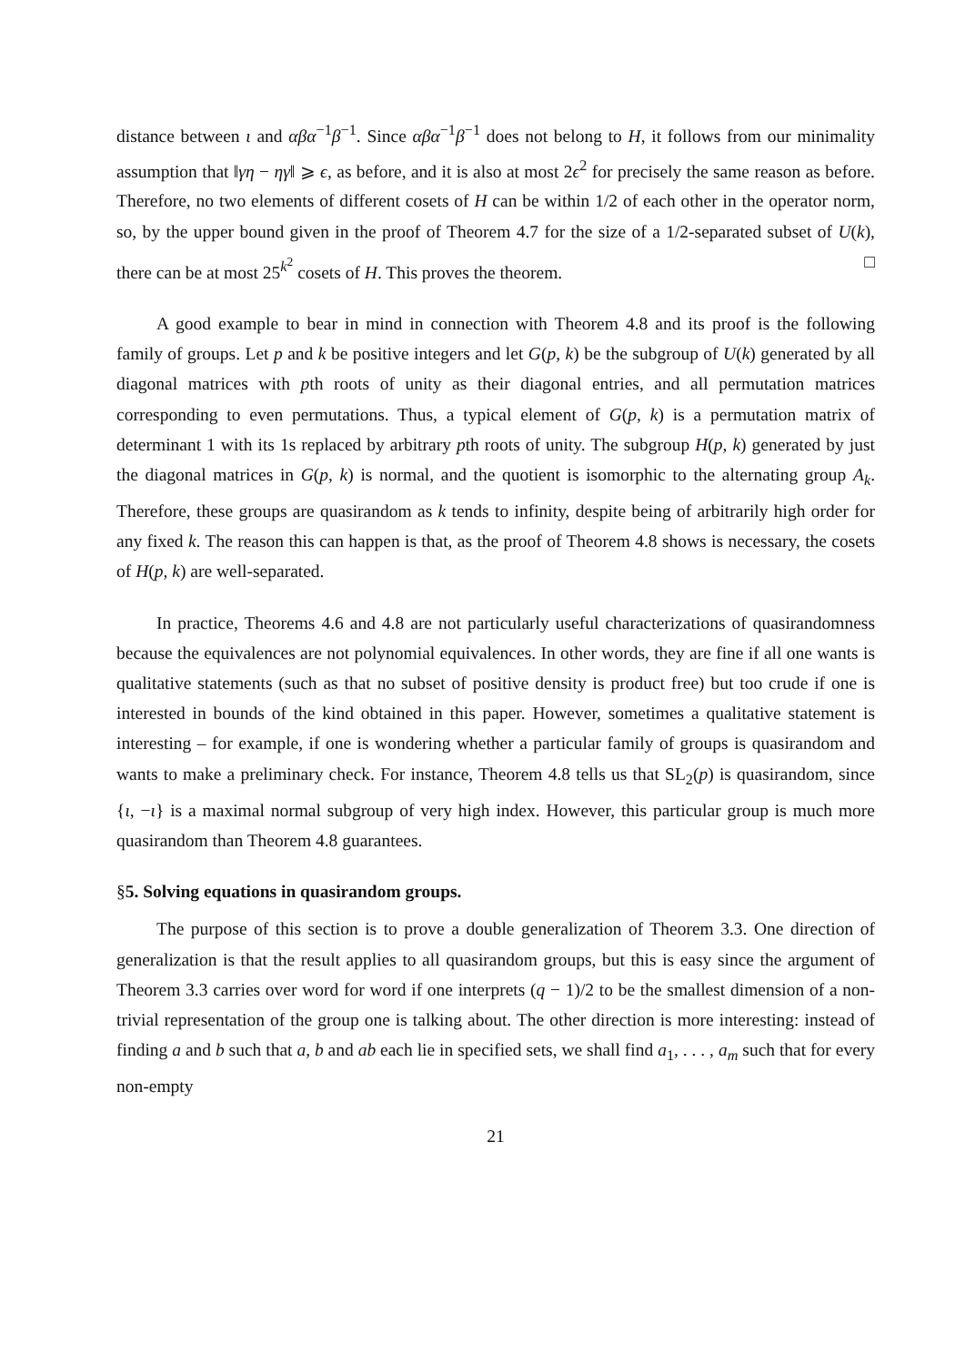distance between ι and αβα<sup>−1</sup>β<sup>−1</sup>. Since αβα<sup>−1</sup>β<sup>−1</sup> does not belong to H, it follows from our minimality assumption that ‖γη − ηγ‖ ⩾ ϵ, as before, and it is also at most 2ϵ<sup>2</sup> for precisely the same reason as before. Therefore, no two elements of different cosets of H can be within 1/2 of each other in the operator norm, so, by the upper bound given in the proof of Theorem 4.7 for the size of a 1/2-separated subset of U(k), there can be at most 25<sup>k<sup>2</sup></sup> cosets of H. This proves the theorem. □
A good example to bear in mind in connection with Theorem 4.8 and its proof is the following family of groups. Let p and k be positive integers and let G(p, k) be the subgroup of U(k) generated by all diagonal matrices with pth roots of unity as their diagonal entries, and all permutation matrices corresponding to even permutations. Thus, a typical element of G(p, k) is a permutation matrix of determinant 1 with its 1s replaced by arbitrary pth roots of unity. The subgroup H(p, k) generated by just the diagonal matrices in G(p, k) is normal, and the quotient is isomorphic to the alternating group A<sub>k</sub>. Therefore, these groups are quasirandom as k tends to infinity, despite being of arbitrarily high order for any fixed k. The reason this can happen is that, as the proof of Theorem 4.8 shows is necessary, the cosets of H(p, k) are well-separated.
In practice, Theorems 4.6 and 4.8 are not particularly useful characterizations of quasirandomness because the equivalences are not polynomial equivalences. In other words, they are fine if all one wants is qualitative statements (such as that no subset of positive density is product free) but too crude if one is interested in bounds of the kind obtained in this paper. However, sometimes a qualitative statement is interesting – for example, if one is wondering whether a particular family of groups is quasirandom and wants to make a preliminary check. For instance, Theorem 4.8 tells us that SL<sub>2</sub>(p) is quasirandom, since {ι, −ι} is a maximal normal subgroup of very high index. However, this particular group is much more quasirandom than Theorem 4.8 guarantees.
§5. Solving equations in quasirandom groups.
The purpose of this section is to prove a double generalization of Theorem 3.3. One direction of generalization is that the result applies to all quasirandom groups, but this is easy since the argument of Theorem 3.3 carries over word for word if one interprets (q − 1)/2 to be the smallest dimension of a non-trivial representation of the group one is talking about. The other direction is more interesting: instead of finding a and b such that a, b and ab each lie in specified sets, we shall find a<sub>1</sub>, . . . , a<sub>m</sub> such that for every non-empty
21